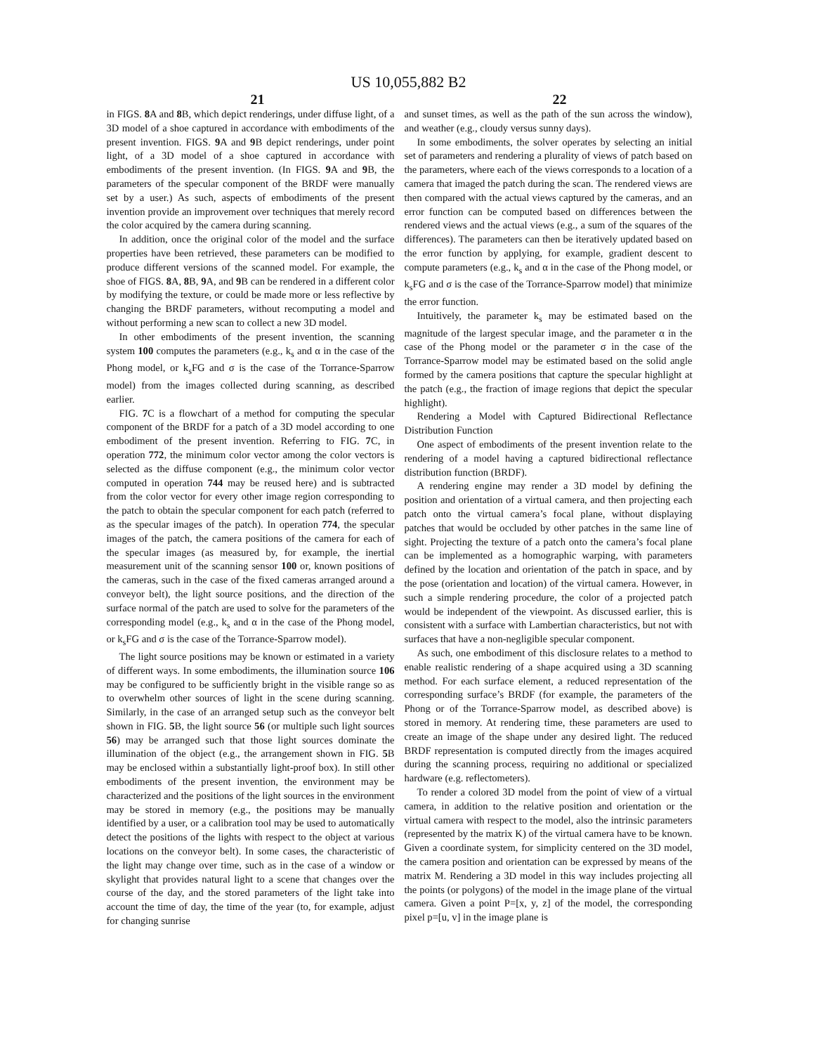US 10,055,882 B2
21 22
in FIGS. 8 A and 8 B, which depict renderings, under diffuse light, of a 3D model of a shoe captured in accordance with embodiments of the present invention. FIGS. 9 A and 9 B depict renderings, under point light, of a 3D model of a shoe captured in accordance with embodiments of the present invention. (In FIGS. 9 A and 9 B, the parameters of the specular component of the BRDF were manually set by a user.) As such, aspects of embodiments of the present invention provide an improvement over techniques that merely record the color acquired by the camera during scanning.
In addition, once the original color of the model and the surface properties have been retrieved, these parameters can be modified to produce different versions of the scanned model. For example, the shoe of FIGS. 8 A, 8 B, 9 A, and 9 B can be rendered in a different color by modifying the texture, or could be made more or less reflective by changing the BRDF parameters, without recomputing a model and without performing a new scan to collect a new 3D model.
In other embodiments of the present invention, the scanning system 100 computes the parameters (e.g., k<sub>s</sub> and α in the case of the Phong model, or k<sub>s</sub>FG and σ is the case of the Torrance-Sparrow model) from the images collected during scanning, as described earlier.
FIG. 7 C is a flowchart of a method for computing the specular component of the BRDF for a patch of a 3D model according to one embodiment of the present invention. Referring to FIG. 7 C, in operation 772, the minimum color vector among the color vectors is selected as the diffuse component (e.g., the minimum color vector computed in operation 744 may be reused here) and is subtracted from the color vector for every other image region corresponding to the patch to obtain the specular component for each patch (referred to as the specular images of the patch). In operation 774, the specular images of the patch, the camera positions of the camera for each of the specular images (as measured by, for example, the inertial measurement unit of the scanning sensor 100 or, known positions of the cameras, such in the case of the fixed cameras arranged around a conveyor belt), the light source positions, and the direction of the surface normal of the patch are used to solve for the parameters of the corresponding model (e.g., k<sub>s</sub> and α in the case of the Phong model, or k<sub>s</sub>FG and σ is the case of the Torrance-Sparrow model).
The light source positions may be known or estimated in a variety of different ways. In some embodiments, the illumination source 106 may be configured to be sufficiently bright in the visible range so as to overwhelm other sources of light in the scene during scanning. Similarly, in the case of an arranged setup such as the conveyor belt shown in FIG. 5 B, the light source 56 (or multiple such light sources 56) may be arranged such that those light sources dominate the illumination of the object (e.g., the arrangement shown in FIG. 5 B may be enclosed within a substantially light-proof box). In still other embodiments of the present invention, the environment may be characterized and the positions of the light sources in the environment may be stored in memory (e.g., the positions may be manually identified by a user, or a calibration tool may be used to automatically detect the positions of the lights with respect to the object at various locations on the conveyor belt). In some cases, the characteristic of the light may change over time, such as in the case of a window or skylight that provides natural light to a scene that changes over the course of the day, and the stored parameters of the light take into account the time of day, the time of the year (to, for example, adjust for changing sunrise
and sunset times, as well as the path of the sun across the window), and weather (e.g., cloudy versus sunny days).
In some embodiments, the solver operates by selecting an initial set of parameters and rendering a plurality of views of patch based on the parameters, where each of the views corresponds to a location of a camera that imaged the patch during the scan. The rendered views are then compared with the actual views captured by the cameras, and an error function can be computed based on differences between the rendered views and the actual views (e.g., a sum of the squares of the differences). The parameters can then be iteratively updated based on the error function by applying, for example, gradient descent to compute parameters (e.g., k<sub>s</sub> and α in the case of the Phong model, or k<sub>s</sub>FG and σ is the case of the Torrance-Sparrow model) that minimize the error function.
Intuitively, the parameter k<sub>s</sub> may be estimated based on the magnitude of the largest specular image, and the parameter α in the case of the Phong model or the parameter σ in the case of the Torrance-Sparrow model may be estimated based on the solid angle formed by the camera positions that capture the specular highlight at the patch (e.g., the fraction of image regions that depict the specular highlight).
Rendering a Model with Captured Bidirectional Reflectance Distribution Function
One aspect of embodiments of the present invention relate to the rendering of a model having a captured bidirectional reflectance distribution function (BRDF).
A rendering engine may render a 3D model by defining the position and orientation of a virtual camera, and then projecting each patch onto the virtual camera’s focal plane, without displaying patches that would be occluded by other patches in the same line of sight. Projecting the texture of a patch onto the camera’s focal plane can be implemented as a homographic warping, with parameters defined by the location and orientation of the patch in space, and by the pose (orientation and location) of the virtual camera. However, in such a simple rendering procedure, the color of a projected patch would be independent of the viewpoint. As discussed earlier, this is consistent with a surface with Lambertian characteristics, but not with surfaces that have a non-negligible specular component.
As such, one embodiment of this disclosure relates to a method to enable realistic rendering of a shape acquired using a 3D scanning method. For each surface element, a reduced representation of the corresponding surface’s BRDF (for example, the parameters of the Phong or of the Torrance-Sparrow model, as described above) is stored in memory. At rendering time, these parameters are used to create an image of the shape under any desired light. The reduced BRDF representation is computed directly from the images acquired during the scanning process, requiring no additional or specialized hardware (e.g. reflectometers).
To render a colored 3D model from the point of view of a virtual camera, in addition to the relative position and orientation or the virtual camera with respect to the model, also the intrinsic parameters (represented by the matrix K) of the virtual camera have to be known. Given a coordinate system, for simplicity centered on the 3D model, the camera position and orientation can be expressed by means of the matrix M. Rendering a 3D model in this way includes projecting all the points (or polygons) of the model in the image plane of the virtual camera. Given a point P=[x, y, z] of the model, the corresponding pixel p=[u, v] in the image plane is